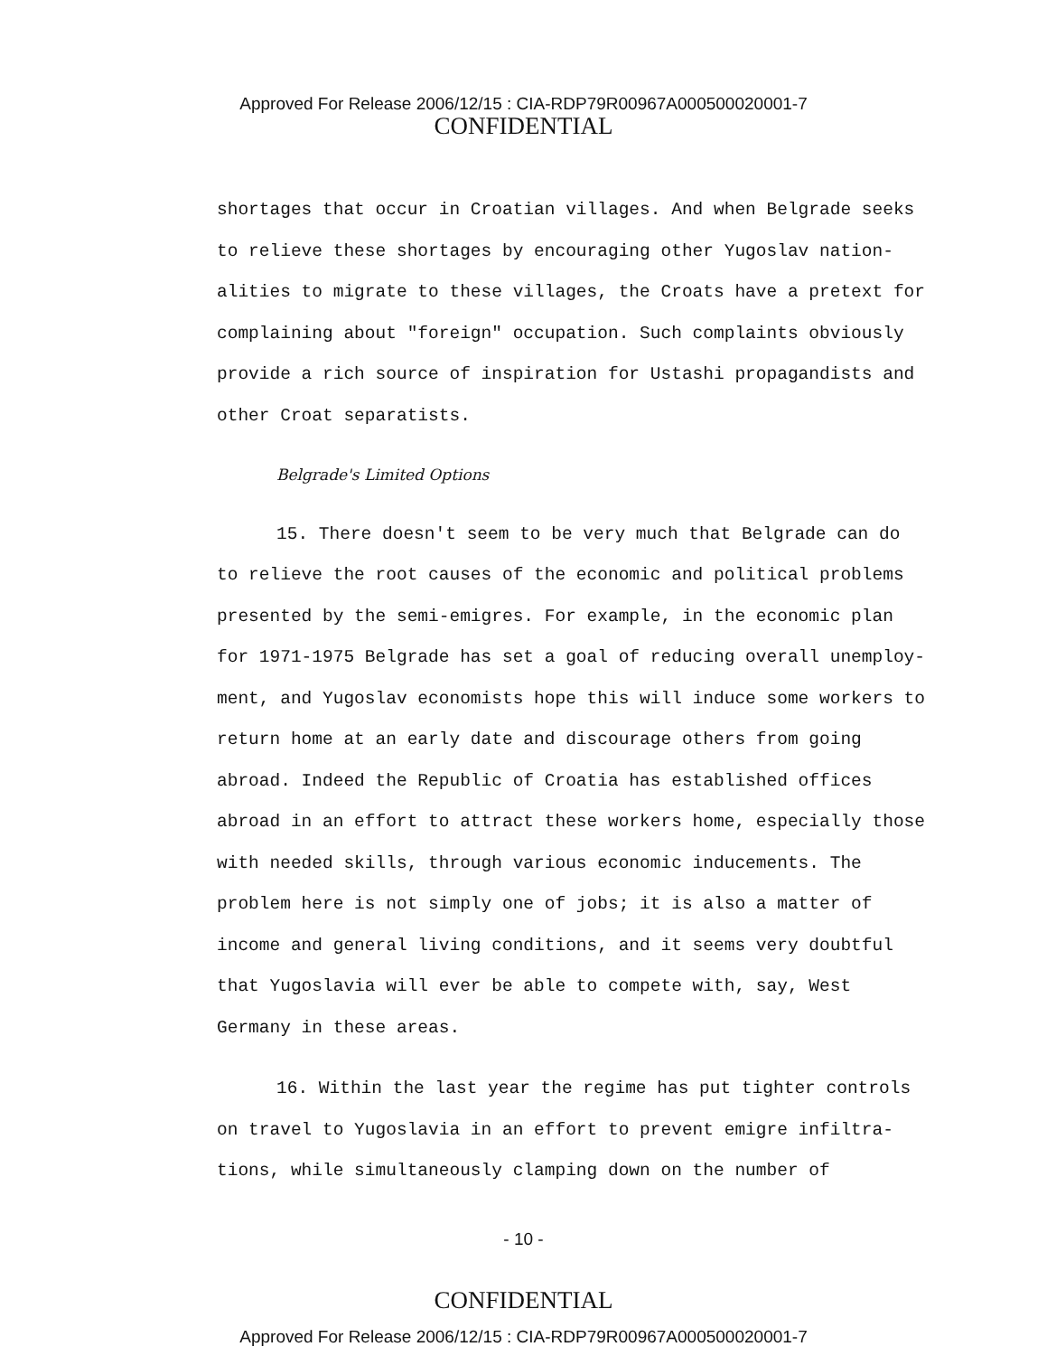Approved For Release 2006/12/15 : CIA-RDP79R00967A000500020001-7
CONFIDENTIAL
shortages that occur in Croatian villages. And when Belgrade seeks to relieve these shortages by encouraging other Yugoslav nation-alities to migrate to these villages, the Croats have a pretext for complaining about "foreign" occupation. Such complaints obviously provide a rich source of inspiration for Ustashi propagandists and other Croat separatists.
Belgrade's Limited Options
15. There doesn't seem to be very much that Belgrade can do to relieve the root causes of the economic and political problems presented by the semi-emigres. For example, in the economic plan for 1971-1975 Belgrade has set a goal of reducing overall unemploy-ment, and Yugoslav economists hope this will induce some workers to return home at an early date and discourage others from going abroad. Indeed the Republic of Croatia has established offices abroad in an effort to attract these workers home, especially those with needed skills, through various economic inducements. The problem here is not simply one of jobs; it is also a matter of income and general living conditions, and it seems very doubtful that Yugoslavia will ever be able to compete with, say, West Germany in these areas.
16. Within the last year the regime has put tighter controls on travel to Yugoslavia in an effort to prevent emigre infiltra-tions, while simultaneously clamping down on the number of
- 10 -
CONFIDENTIAL
Approved For Release 2006/12/15 : CIA-RDP79R00967A000500020001-7